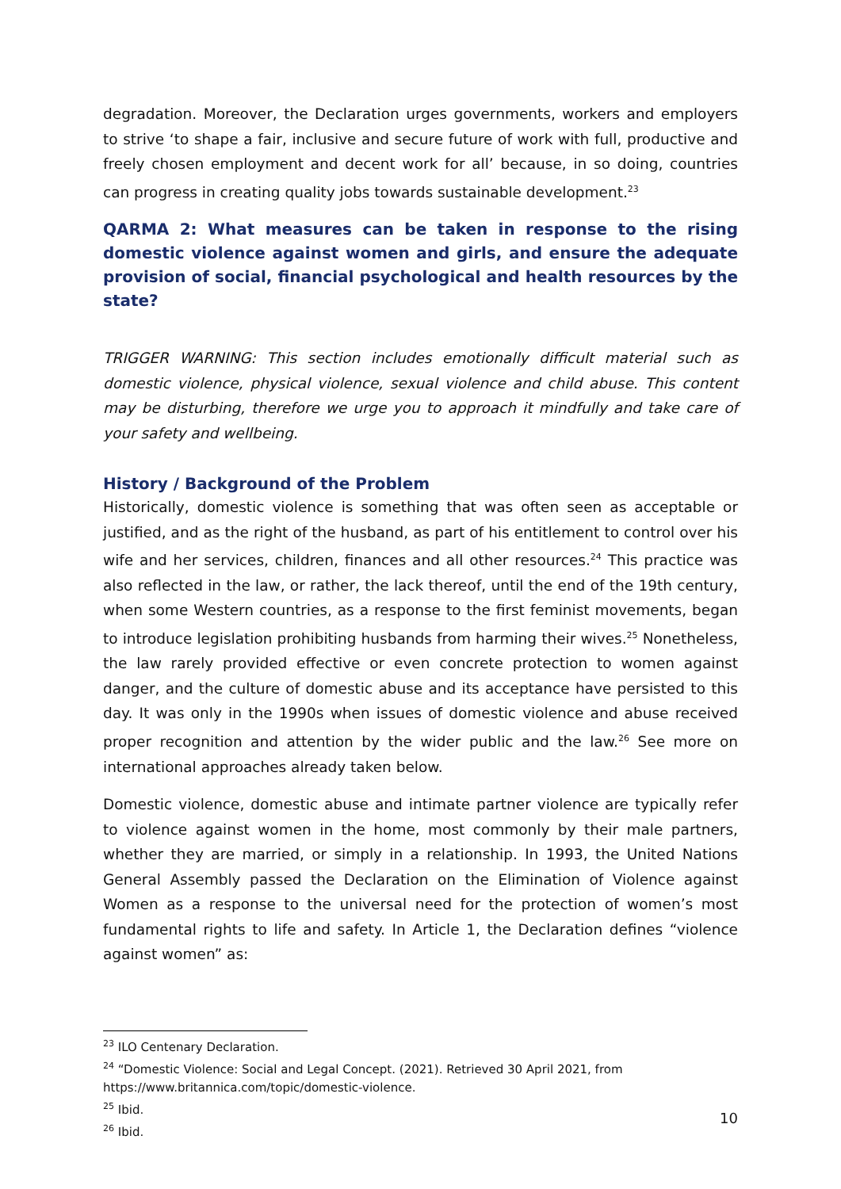degradation. Moreover, the Declaration urges governments, workers and employers to strive ‘to shape a fair, inclusive and secure future of work with full, productive and freely chosen employment and decent work for all’ because, in so doing, countries can progress in creating quality jobs towards sustainable development.<sup>23</sup>
QARMA 2: What measures can be taken in response to the rising domestic violence against women and girls, and ensure the adequate provision of social, financial psychological and health resources by the state?
TRIGGER WARNING: This section includes emotionally difficult material such as domestic violence, physical violence, sexual violence and child abuse. This content may be disturbing, therefore we urge you to approach it mindfully and take care of your safety and wellbeing.
History / Background of the Problem
Historically, domestic violence is something that was often seen as acceptable or justified, and as the right of the husband, as part of his entitlement to control over his wife and her services, children, finances and all other resources.<sup>24</sup> This practice was also reflected in the law, or rather, the lack thereof, until the end of the 19th century, when some Western countries, as a response to the first feminist movements, began to introduce legislation prohibiting husbands from harming their wives.<sup>25</sup> Nonetheless, the law rarely provided effective or even concrete protection to women against danger, and the culture of domestic abuse and its acceptance have persisted to this day. It was only in the 1990s when issues of domestic violence and abuse received proper recognition and attention by the wider public and the law.<sup>26</sup> See more on international approaches already taken below.
Domestic violence, domestic abuse and intimate partner violence are typically refer to violence against women in the home, most commonly by their male partners, whether they are married, or simply in a relationship. In 1993, the United Nations General Assembly passed the Declaration on the Elimination of Violence against Women as a response to the universal need for the protection of women’s most fundamental rights to life and safety. In Article 1, the Declaration defines “violence against women” as:
<sup>23</sup> ILO Centenary Declaration.
<sup>24</sup> “Domestic Violence: Social and Legal Concept. (2021). Retrieved 30 April 2021, from https://www.britannica.com/topic/domestic-violence.
<sup>25</sup> Ibid.
<sup>26</sup> Ibid.
10